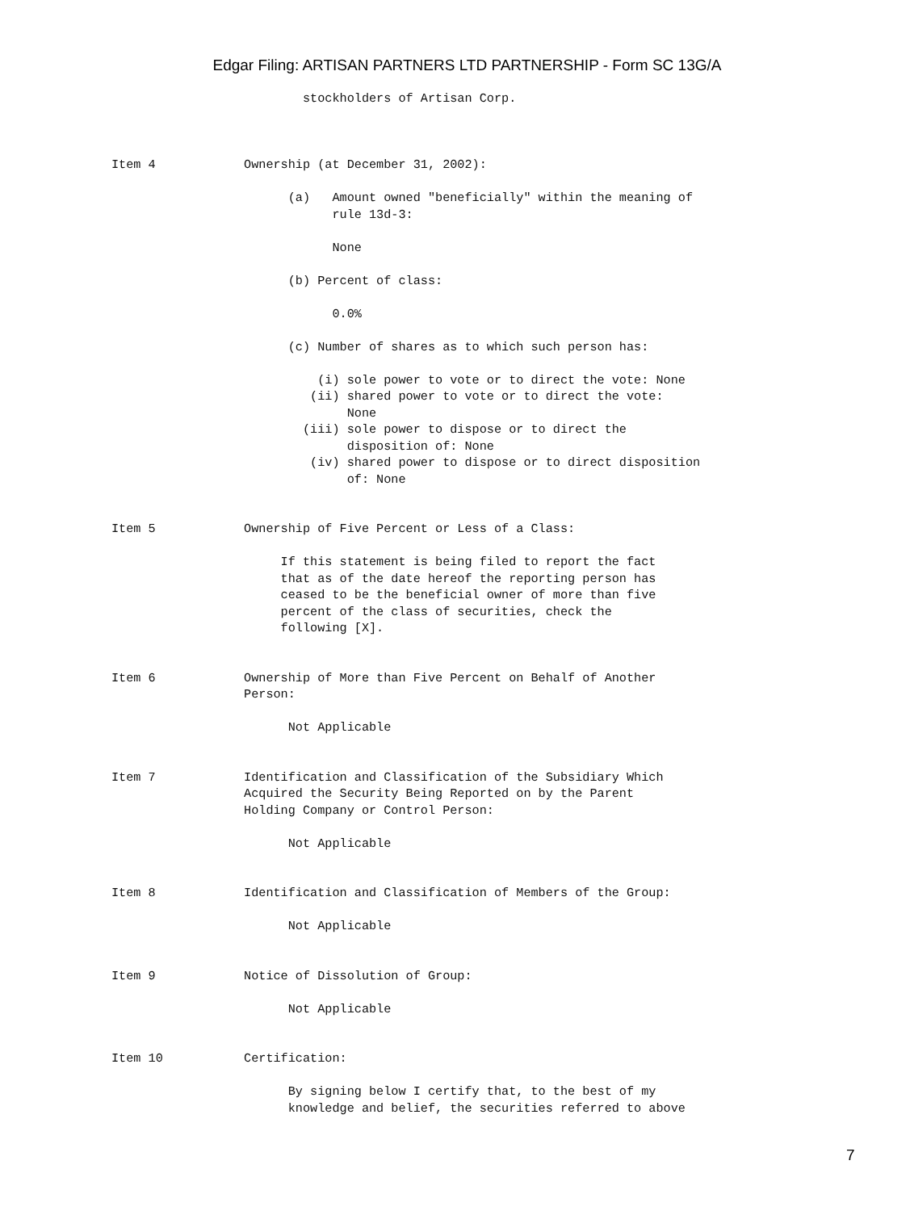Edgar Filing: ARTISAN PARTNERS LTD PARTNERSHIP - Form SC 13G/A
                          stockholders of Artisan Corp.



Item 4            Ownership (at December 31, 2002):

                        (a)   Amount owned "beneficially" within the meaning of
                              rule 13d-3:

                              None

                        (b) Percent of class:

                              0.0%

                        (c) Number of shares as to which such person has:

                            (i) sole power to vote or to direct the vote: None
                           (ii) shared power to vote or to direct the vote:
                                None
                          (iii) sole power to dispose or to direct the
                                disposition of: None
                           (iv) shared power to dispose or to direct disposition
                                of: None


Item 5            Ownership of Five Percent or Less of a Class:

                       If this statement is being filed to report the fact
                       that as of the date hereof the reporting person has
                       ceased to be the beneficial owner of more than five
                       percent of the class of securities, check the
                       following [X].


Item 6            Ownership of More than Five Percent on Behalf of Another
                  Person:

                        Not Applicable


Item 7            Identification and Classification of the Subsidiary Which
                  Acquired the Security Being Reported on by the Parent
                  Holding Company or Control Person:

                        Not Applicable


Item 8            Identification and Classification of Members of the Group:

                        Not Applicable


Item 9            Notice of Dissolution of Group:

                        Not Applicable


Item 10           Certification:

                        By signing below I certify that, to the best of my
                        knowledge and belief, the securities referred to above
7